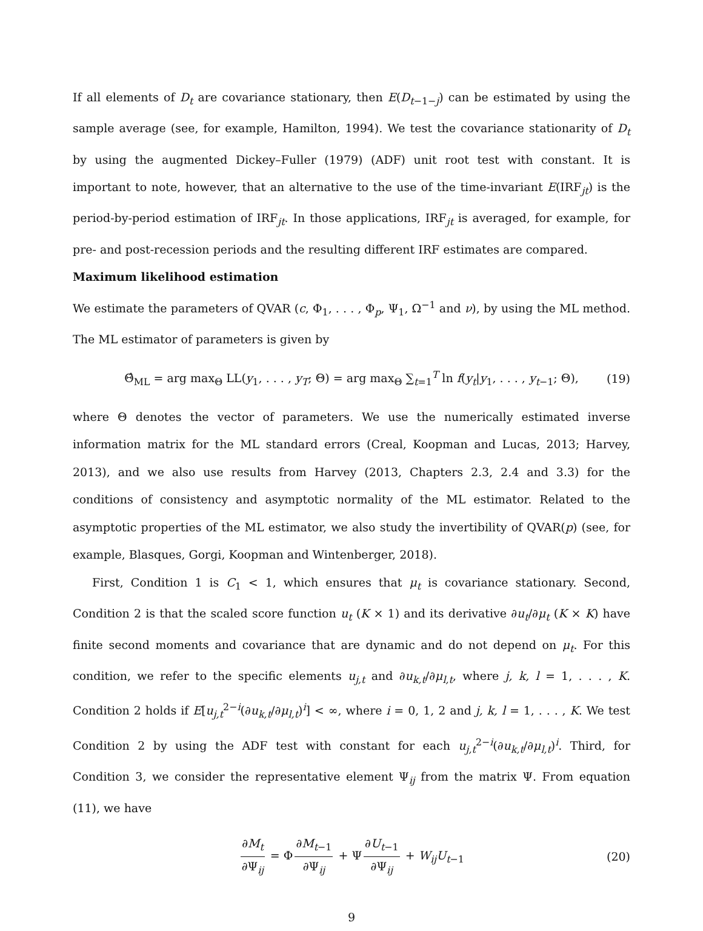If all elements of D<sub>t</sub> are covariance stationary, then E(D<sub>t−1−j</sub>) can be estimated by using the sample average (see, for example, Hamilton, 1994). We test the covariance stationarity of D<sub>t</sub> by using the augmented Dickey–Fuller (1979) (ADF) unit root test with constant. It is important to note, however, that an alternative to the use of the time-invariant E(IRF<sub>jt</sub>) is the period-by-period estimation of IRF<sub>jt</sub>. In those applications, IRF<sub>jt</sub> is averaged, for example, for pre- and post-recession periods and the resulting different IRF estimates are compared.
Maximum likelihood estimation
We estimate the parameters of QVAR (c, Φ<sub>1</sub>, . . . , Φ<sub>p</sub>, Ψ<sub>1</sub>, Ω<sup>−1</sup> and ν), by using the ML method. The ML estimator of parameters is given by
Θ̂<sub>ML</sub> = arg max<sub>Θ</sub> LL(y<sub>1</sub>, . . . , y<sub>T</sub>; Θ) = arg max<sub>Θ</sub> ∑<sub>t=1</sub><sup>T</sup> ln f(y<sub>t</sub>|y<sub>1</sub>, . . . , y<sub>t−1</sub>; Θ), (19)
where Θ denotes the vector of parameters. We use the numerically estimated inverse information matrix for the ML standard errors (Creal, Koopman and Lucas, 2013; Harvey, 2013), and we also use results from Harvey (2013, Chapters 2.3, 2.4 and 3.3) for the conditions of consistency and asymptotic normality of the ML estimator. Related to the asymptotic properties of the ML estimator, we also study the invertibility of QVAR(p) (see, for example, Blasques, Gorgi, Koopman and Wintenberger, 2018).
First, Condition 1 is C<sub>1</sub> < 1, which ensures that μ<sub>t</sub> is covariance stationary. Second, Condition 2 is that the scaled score function u<sub>t</sub> (K × 1) and its derivative ∂u<sub>t</sub>/∂μ<sub>t</sub> (K × K) have finite second moments and covariance that are dynamic and do not depend on μ<sub>t</sub>. For this condition, we refer to the specific elements u<sub>j,t</sub> and ∂u<sub>k,t</sub>/∂μ<sub>l,t</sub>, where j, k, l = 1, . . . , K. Condition 2 holds if E[u<sub>j,t</sub><sup>2−i</sup>(∂u<sub>k,t</sub>/∂μ<sub>l,t</sub>)<sup>i</sup>] < ∞, where i = 0, 1, 2 and j, k, l = 1, . . . , K. We test Condition 2 by using the ADF test with constant for each u<sub>j,t</sub><sup>2−i</sup>(∂u<sub>k,t</sub>/∂μ<sub>l,t</sub>)<sup>i</sup>. Third, for Condition 3, we consider the representative element Ψ<sub>ij</sub> from the matrix Ψ. From equation (11), we have
∂M<sub>t</sub> ∂Ψ<sub>ij</sub> = Φ ∂M<sub>t−1</sub> ∂Ψ<sub>ij</sub> + Ψ ∂U<sub>t−1</sub> ∂Ψ<sub>ij</sub> + W<sub>ij</sub>U<sub>t−1</sub> (20)
9